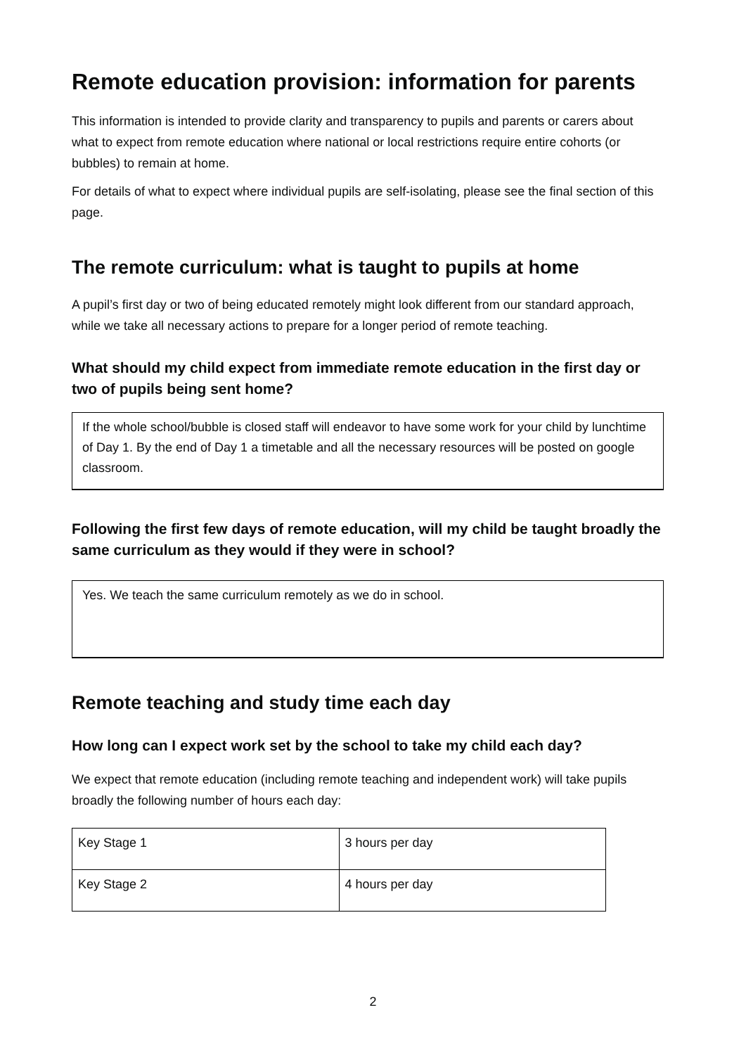Remote education provision: information for parents
This information is intended to provide clarity and transparency to pupils and parents or carers about what to expect from remote education where national or local restrictions require entire cohorts (or bubbles) to remain at home.
For details of what to expect where individual pupils are self-isolating, please see the final section of this page.
The remote curriculum: what is taught to pupils at home
A pupil’s first day or two of being educated remotely might look different from our standard approach, while we take all necessary actions to prepare for a longer period of remote teaching.
What should my child expect from immediate remote education in the first day or two of pupils being sent home?
If the whole school/bubble is closed staff will endeavor to have some work for your child by lunchtime of Day 1. By the end of Day 1 a timetable and all the necessary resources will be posted on google classroom.
Following the first few days of remote education, will my child be taught broadly the same curriculum as they would if they were in school?
Yes. We teach the same curriculum remotely as we do in school.
Remote teaching and study time each day
How long can I expect work set by the school to take my child each day?
We expect that remote education (including remote teaching and independent work) will take pupils broadly the following number of hours each day:
| Key Stage 1 | 3 hours per day |
| Key Stage 2 | 4 hours per day |
2